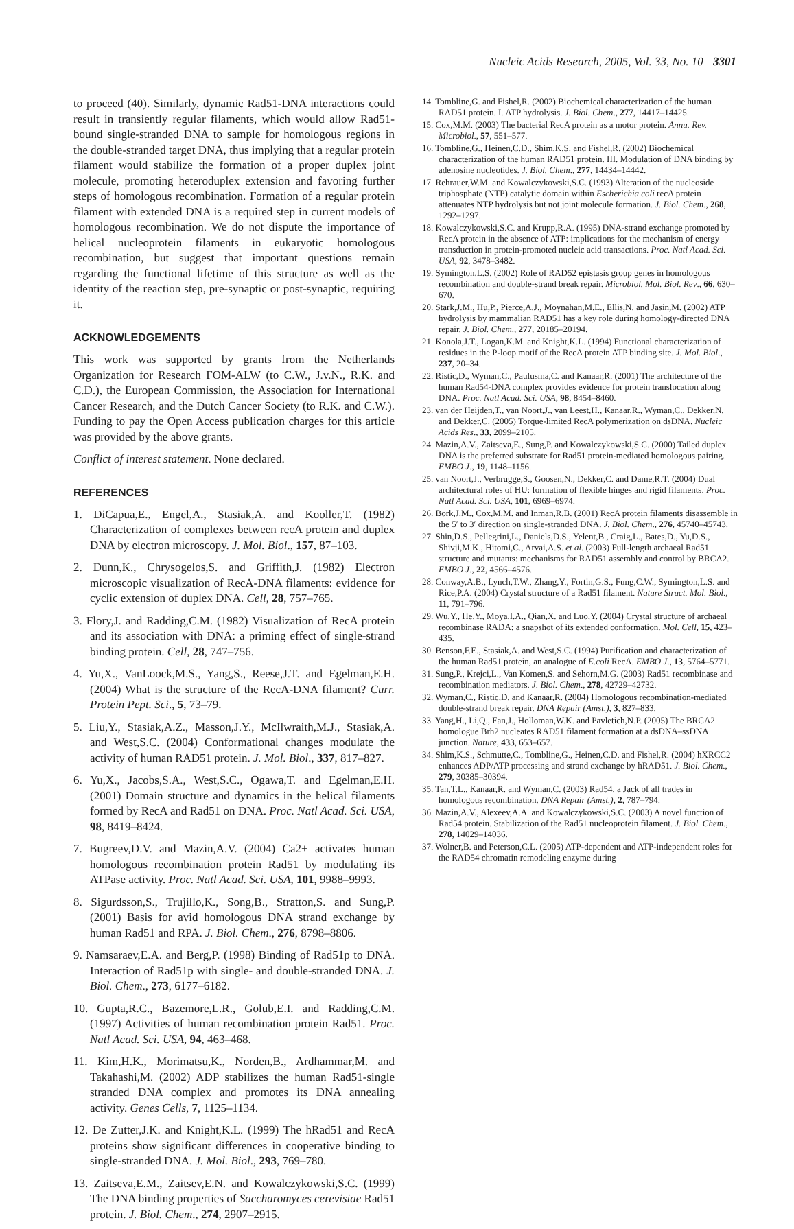Nucleic Acids Research, 2005, Vol. 33, No. 10 3301
to proceed (40). Similarly, dynamic Rad51-DNA interactions could result in transiently regular filaments, which would allow Rad51-bound single-stranded DNA to sample for homologous regions in the double-stranded target DNA, thus implying that a regular protein filament would stabilize the formation of a proper duplex joint molecule, promoting heteroduplex extension and favoring further steps of homologous recombination. Formation of a regular protein filament with extended DNA is a required step in current models of homologous recombination. We do not dispute the importance of helical nucleoprotein filaments in eukaryotic homologous recombination, but suggest that important questions remain regarding the functional lifetime of this structure as well as the identity of the reaction step, pre-synaptic or post-synaptic, requiring it.
ACKNOWLEDGEMENTS
This work was supported by grants from the Netherlands Organization for Research FOM-ALW (to C.W., J.v.N., R.K. and C.D.), the European Commission, the Association for International Cancer Research, and the Dutch Cancer Society (to R.K. and C.W.). Funding to pay the Open Access publication charges for this article was provided by the above grants.
Conflict of interest statement. None declared.
REFERENCES
1. DiCapua,E., Engel,A., Stasiak,A. and Kooller,T. (1982) Characterization of complexes between recA protein and duplex DNA by electron microscopy. J. Mol. Biol., 157, 87–103.
2. Dunn,K., Chrysogelos,S. and Griffith,J. (1982) Electron microscopic visualization of RecA-DNA filaments: evidence for cyclic extension of duplex DNA. Cell, 28, 757–765.
3. Flory,J. and Radding,C.M. (1982) Visualization of RecA protein and its association with DNA: a priming effect of single-strand binding protein. Cell, 28, 747–756.
4. Yu,X., VanLoock,M.S., Yang,S., Reese,J.T. and Egelman,E.H. (2004) What is the structure of the RecA-DNA filament? Curr. Protein Pept. Sci., 5, 73–79.
5. Liu,Y., Stasiak,A.Z., Masson,J.Y., McIlwraith,M.J., Stasiak,A. and West,S.C. (2004) Conformational changes modulate the activity of human RAD51 protein. J. Mol. Biol., 337, 817–827.
6. Yu,X., Jacobs,S.A., West,S.C., Ogawa,T. and Egelman,E.H. (2001) Domain structure and dynamics in the helical filaments formed by RecA and Rad51 on DNA. Proc. Natl Acad. Sci. USA, 98, 8419–8424.
7. Bugreev,D.V. and Mazin,A.V. (2004) Ca2+ activates human homologous recombination protein Rad51 by modulating its ATPase activity. Proc. Natl Acad. Sci. USA, 101, 9988–9993.
8. Sigurdsson,S., Trujillo,K., Song,B., Stratton,S. and Sung,P. (2001) Basis for avid homologous DNA strand exchange by human Rad51 and RPA. J. Biol. Chem., 276, 8798–8806.
9. Namsaraev,E.A. and Berg,P. (1998) Binding of Rad51p to DNA. Interaction of Rad51p with single- and double-stranded DNA. J. Biol. Chem., 273, 6177–6182.
10. Gupta,R.C., Bazemore,L.R., Golub,E.I. and Radding,C.M. (1997) Activities of human recombination protein Rad51. Proc. Natl Acad. Sci. USA, 94, 463–468.
11. Kim,H.K., Morimatsu,K., Norden,B., Ardhammar,M. and Takahashi,M. (2002) ADP stabilizes the human Rad51-single stranded DNA complex and promotes its DNA annealing activity. Genes Cells, 7, 1125–1134.
12. De Zutter,J.K. and Knight,K.L. (1999) The hRad51 and RecA proteins show significant differences in cooperative binding to single-stranded DNA. J. Mol. Biol., 293, 769–780.
13. Zaitseva,E.M., Zaitsev,E.N. and Kowalczykowski,S.C. (1999) The DNA binding properties of Saccharomyces cerevisiae Rad51 protein. J. Biol. Chem., 274, 2907–2915.
14. Tombline,G. and Fishel,R. (2002) Biochemical characterization of the human RAD51 protein. I. ATP hydrolysis. J. Biol. Chem., 277, 14417–14425.
15. Cox,M.M. (2003) The bacterial RecA protein as a motor protein. Annu. Rev. Microbiol., 57, 551–577.
16. Tombline,G., Heinen,C.D., Shim,K.S. and Fishel,R. (2002) Biochemical characterization of the human RAD51 protein. III. Modulation of DNA binding by adenosine nucleotides. J. Biol. Chem., 277, 14434–14442.
17. Rehrauer,W.M. and Kowalczykowski,S.C. (1993) Alteration of the nucleoside triphosphate (NTP) catalytic domain within Escherichia coli recA protein attenuates NTP hydrolysis but not joint molecule formation. J. Biol. Chem., 268, 1292–1297.
18. Kowalczykowski,S.C. and Krupp,R.A. (1995) DNA-strand exchange promoted by RecA protein in the absence of ATP: implications for the mechanism of energy transduction in protein-promoted nucleic acid transactions. Proc. Natl Acad. Sci. USA, 92, 3478–3482.
19. Symington,L.S. (2002) Role of RAD52 epistasis group genes in homologous recombination and double-strand break repair. Microbiol. Mol. Biol. Rev., 66, 630–670.
20. Stark,J.M., Hu,P., Pierce,A.J., Moynahan,M.E., Ellis,N. and Jasin,M. (2002) ATP hydrolysis by mammalian RAD51 has a key role during homology-directed DNA repair. J. Biol. Chem., 277, 20185–20194.
21. Konola,J.T., Logan,K.M. and Knight,K.L. (1994) Functional characterization of residues in the P-loop motif of the RecA protein ATP binding site. J. Mol. Biol., 237, 20–34.
22. Ristic,D., Wyman,C., Paulusma,C. and Kanaar,R. (2001) The architecture of the human Rad54-DNA complex provides evidence for protein translocation along DNA. Proc. Natl Acad. Sci. USA, 98, 8454–8460.
23. van der Heijden,T., van Noort,J., van Leest,H., Kanaar,R., Wyman,C., Dekker,N. and Dekker,C. (2005) Torque-limited RecA polymerization on dsDNA. Nucleic Acids Res., 33, 2099–2105.
24. Mazin,A.V., Zaitseva,E., Sung,P. and Kowalczykowski,S.C. (2000) Tailed duplex DNA is the preferred substrate for Rad51 protein-mediated homologous pairing. EMBO J., 19, 1148–1156.
25. van Noort,J., Verbrugge,S., Goosen,N., Dekker,C. and Dame,R.T. (2004) Dual architectural roles of HU: formation of flexible hinges and rigid filaments. Proc. Natl Acad. Sci. USA, 101, 6969–6974.
26. Bork,J.M., Cox,M.M. and Inman,R.B. (2001) RecA protein filaments disassemble in the 5′ to 3′ direction on single-stranded DNA. J. Biol. Chem., 276, 45740–45743.
27. Shin,D.S., Pellegrini,L., Daniels,D.S., Yelent,B., Craig,L., Bates,D., Yu,D.S., Shivji,M.K., Hitomi,C., Arvai,A.S. et al. (2003) Full-length archaeal Rad51 structure and mutants: mechanisms for RAD51 assembly and control by BRCA2. EMBO J., 22, 4566–4576.
28. Conway,A.B., Lynch,T.W., Zhang,Y., Fortin,G.S., Fung,C.W., Symington,L.S. and Rice,P.A. (2004) Crystal structure of a Rad51 filament. Nature Struct. Mol. Biol., 11, 791–796.
29. Wu,Y., He,Y., Moya,I.A., Qian,X. and Luo,Y. (2004) Crystal structure of archaeal recombinase RADA: a snapshot of its extended conformation. Mol. Cell, 15, 423–435.
30. Benson,F.E., Stasiak,A. and West,S.C. (1994) Purification and characterization of the human Rad51 protein, an analogue of E.coli RecA. EMBO J., 13, 5764–5771.
31. Sung,P., Krejci,L., Van Komen,S. and Sehorn,M.G. (2003) Rad51 recombinase and recombination mediators. J. Biol. Chem., 278, 42729–42732.
32. Wyman,C., Ristic,D. and Kanaar,R. (2004) Homologous recombination-mediated double-strand break repair. DNA Repair (Amst.), 3, 827–833.
33. Yang,H., Li,Q., Fan,J., Holloman,W.K. and Pavletich,N.P. (2005) The BRCA2 homologue Brh2 nucleates RAD51 filament formation at a dsDNA–ssDNA junction. Nature, 433, 653–657.
34. Shim,K.S., Schmutte,C., Tombline,G., Heinen,C.D. and Fishel,R. (2004) hXRCC2 enhances ADP/ATP processing and strand exchange by hRAD51. J. Biol. Chem., 279, 30385–30394.
35. Tan,T.L., Kanaar,R. and Wyman,C. (2003) Rad54, a Jack of all trades in homologous recombination. DNA Repair (Amst.), 2, 787–794.
36. Mazin,A.V., Alexeev,A.A. and Kowalczykowski,S.C. (2003) A novel function of Rad54 protein. Stabilization of the Rad51 nucleoprotein filament. J. Biol. Chem., 278, 14029–14036.
37. Wolner,B. and Peterson,C.L. (2005) ATP-dependent and ATP-independent roles for the RAD54 chromatin remodeling enzyme during